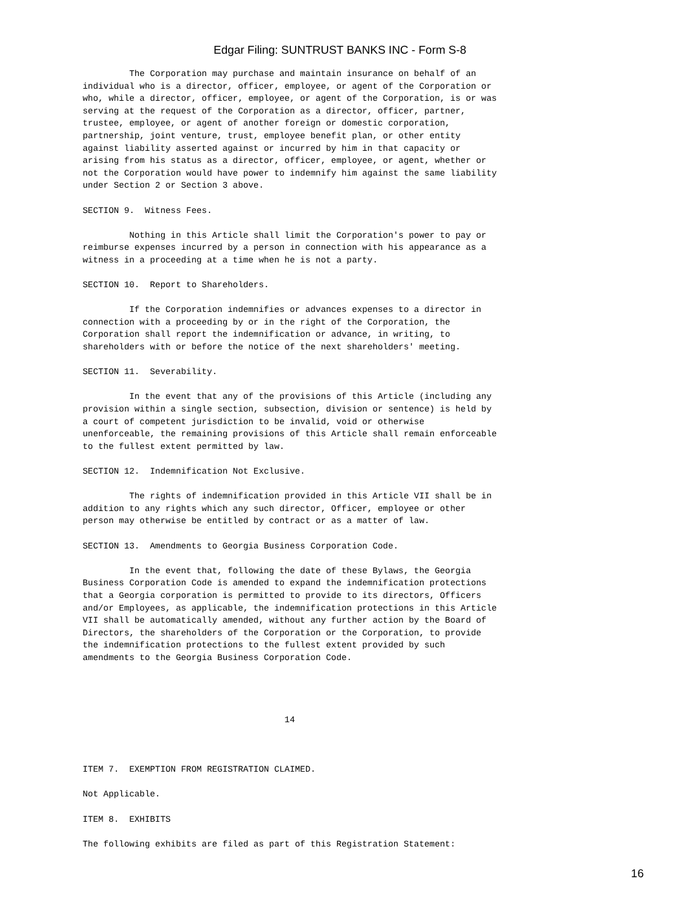Edgar Filing: SUNTRUST BANKS INC - Form S-8
         The Corporation may purchase and maintain insurance on behalf of an
individual who is a director, officer, employee, or agent of the Corporation or
who, while a director, officer, employee, or agent of the Corporation, is or was
serving at the request of the Corporation as a director, officer, partner,
trustee, employee, or agent of another foreign or domestic corporation,
partnership, joint venture, trust, employee benefit plan, or other entity
against liability asserted against or incurred by him in that capacity or
arising from his status as a director, officer, employee, or agent, whether or
not the Corporation would have power to indemnify him against the same liability
under Section 2 or Section 3 above.

SECTION 9.  Witness Fees.

         Nothing in this Article shall limit the Corporation's power to pay or
reimburse expenses incurred by a person in connection with his appearance as a
witness in a proceeding at a time when he is not a party.

SECTION 10.  Report to Shareholders.

         If the Corporation indemnifies or advances expenses to a director in
connection with a proceeding by or in the right of the Corporation, the
Corporation shall report the indemnification or advance, in writing, to
shareholders with or before the notice of the next shareholders' meeting.

SECTION 11.  Severability.

         In the event that any of the provisions of this Article (including any
provision within a single section, subsection, division or sentence) is held by
a court of competent jurisdiction to be invalid, void or otherwise
unenforceable, the remaining provisions of this Article shall remain enforceable
to the fullest extent permitted by law.

SECTION 12.  Indemnification Not Exclusive.

         The rights of indemnification provided in this Article VII shall be in
addition to any rights which any such director, Officer, employee or other
person may otherwise be entitled by contract or as a matter of law.

SECTION 13.  Amendments to Georgia Business Corporation Code.

         In the event that, following the date of these Bylaws, the Georgia
Business Corporation Code is amended to expand the indemnification protections
that a Georgia corporation is permitted to provide to its directors, Officers
and/or Employees, as applicable, the indemnification protections in this Article
VII shall be automatically amended, without any further action by the Board of
Directors, the shareholders of the Corporation or the Corporation, to provide
the indemnification protections to the fullest extent provided by such
amendments to the Georgia Business Corporation Code.




                                       14



ITEM 7.  EXEMPTION FROM REGISTRATION CLAIMED.

Not Applicable.

ITEM 8.  EXHIBITS

The following exhibits are filed as part of this Registration Statement:
16